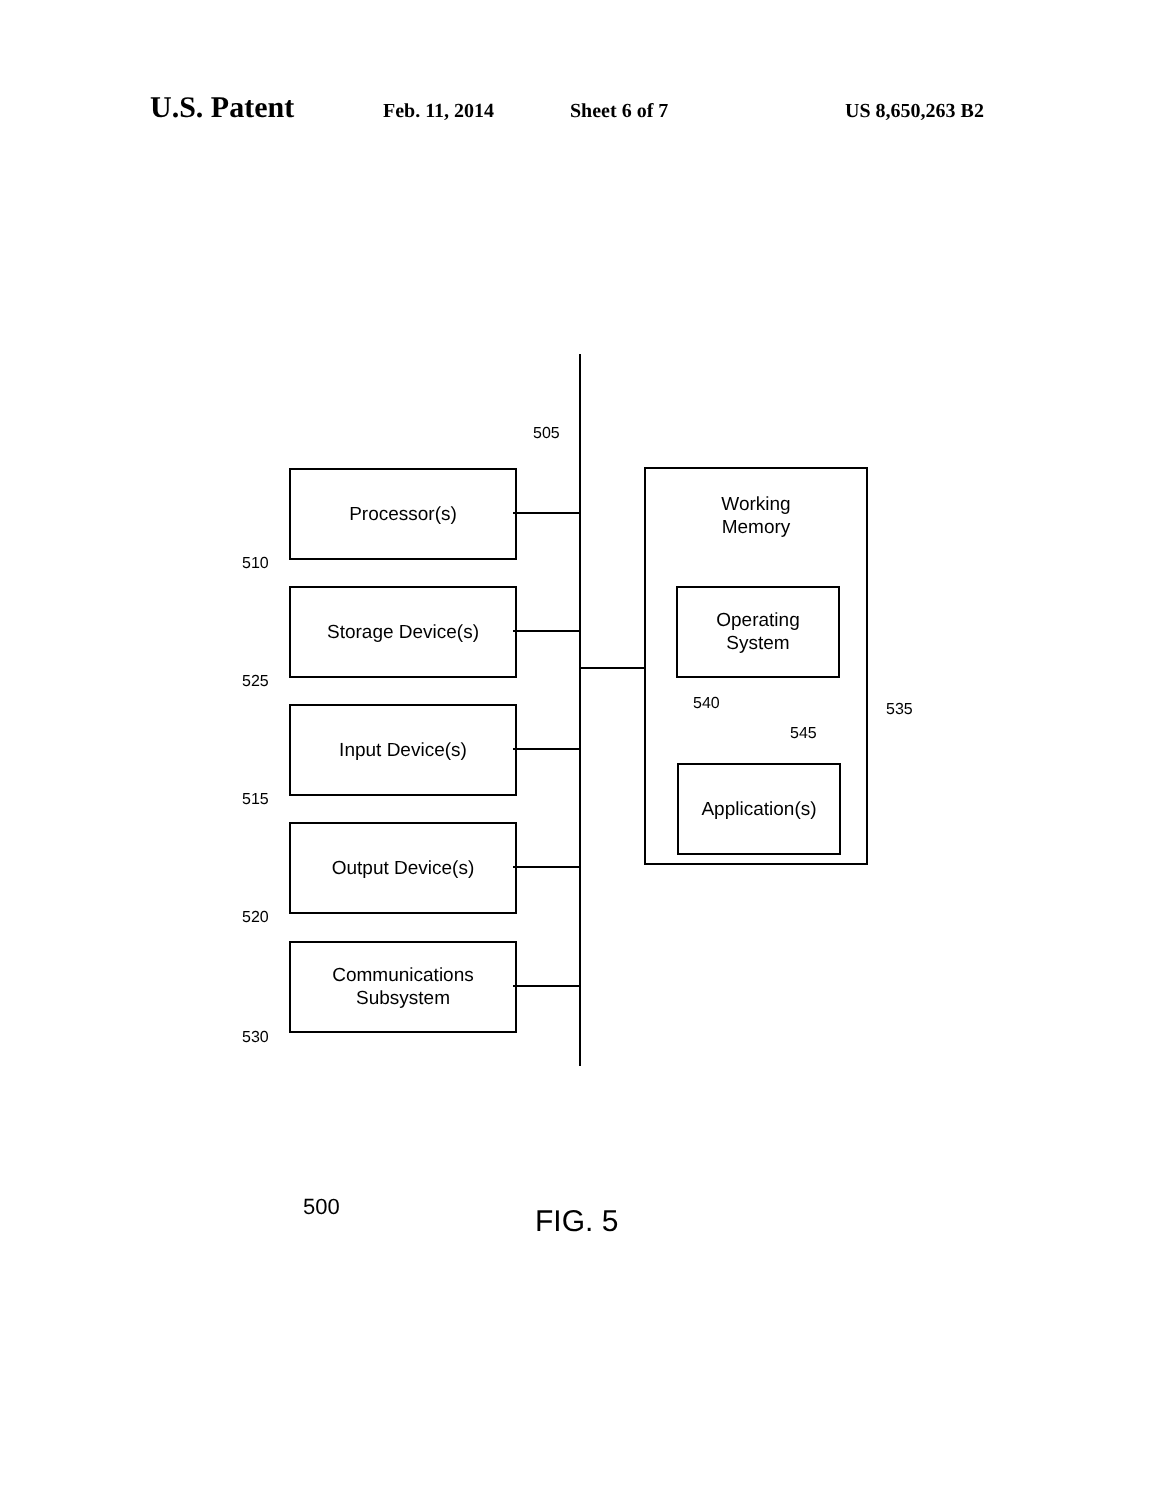U.S. Patent
Feb. 11, 2014 Sheet 6 of 7 US 8,650,263 B2
505
Processor(s)
510
Storage Device(s)
525
Input Device(s)
515
Output Device(s)
520
Communications
Subsystem
530
Working
Memory
Operating
System
540
545
Application(s)
535
500 FIG. 5